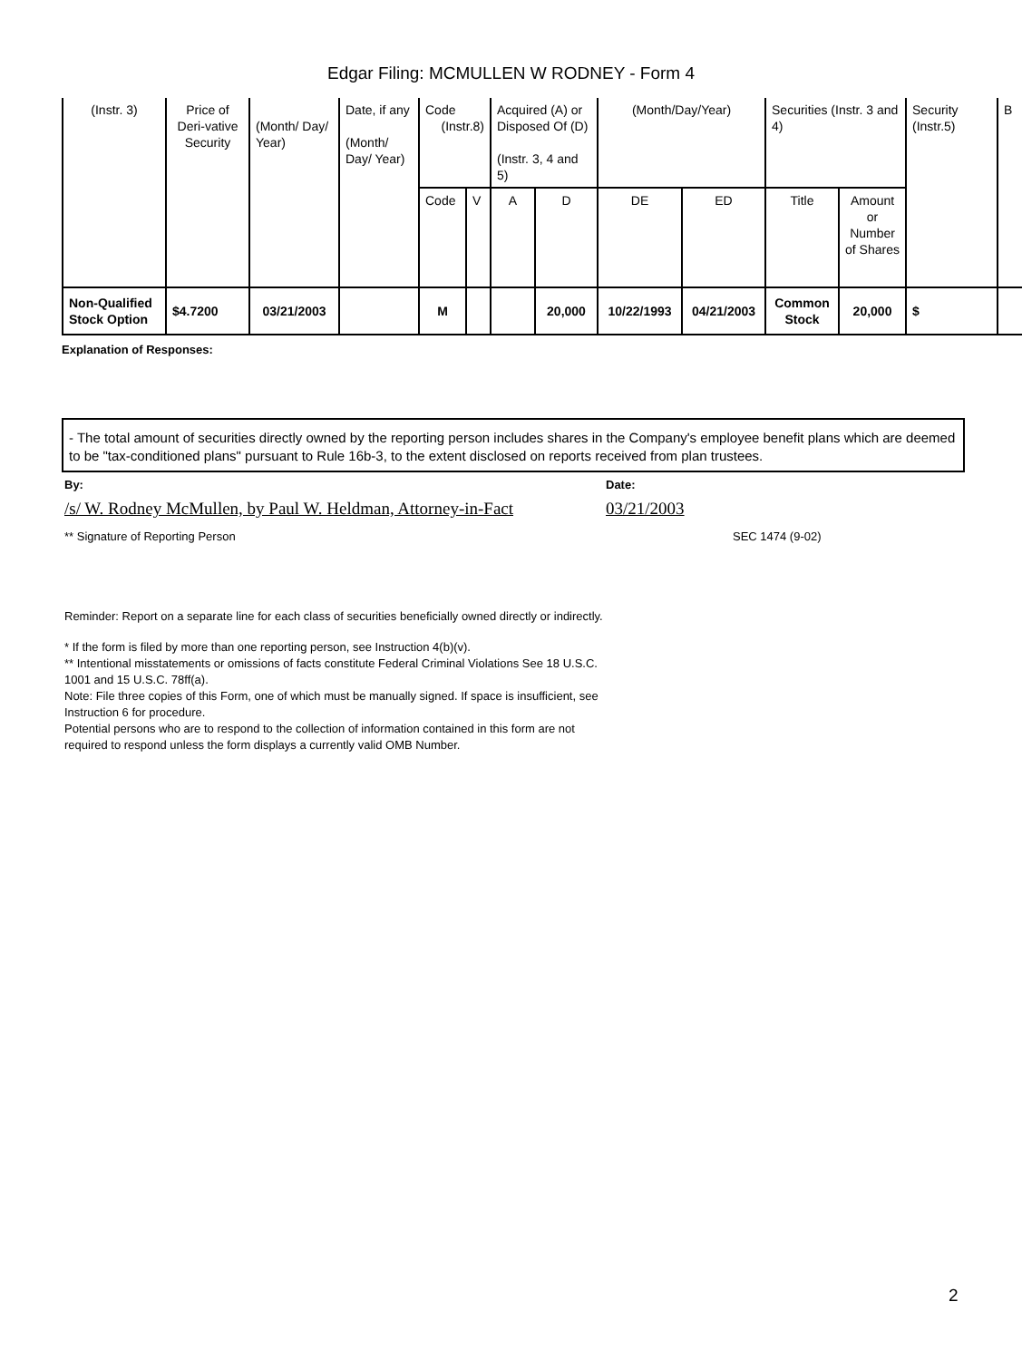Edgar Filing: MCMULLEN W RODNEY - Form 4
| (Instr. 3) | Price of Deri-vative Security | (Month/ Day/ Year) | Date, if any (Month/ Day/ Year) | Code (Instr.8) | | Acquired (A) or Disposed Of (D) (Instr. 3, 4 and 5) | | (Month/Day/Year) | | Securities (Instr. 3 and 4) | | Security (Instr.5) | B |
| | | | | Code | V | A | D | DE | ED | Title | Amount or Number of Shares | | |
| Non-Qualified Stock Option | $4.7200 | 03/21/2003 | | M | | | 20,000 | 10/22/1993 | 04/21/2003 | Common Stock | 20,000 | $ | |
Explanation of Responses:
- The total amount of securities directly owned by the reporting person includes shares in the Company's employee benefit plans which are deemed to be "tax-conditioned plans" pursuant to Rule 16b-3, to the extent disclosed on reports received from plan trustees.
By: Date:
/s/ W. Rodney McMullen, by Paul W. Heldman, Attorney-in-Fact
03/21/2003
** Signature of Reporting Person SEC 1474 (9-02)
Reminder: Report on a separate line for each class of securities beneficially owned directly or indirectly.
* If the form is filed by more than one reporting person, see Instruction 4(b)(v).
** Intentional misstatements or omissions of facts constitute Federal Criminal Violations See 18 U.S.C. 1001 and 15 U.S.C. 78ff(a).
Note: File three copies of this Form, one of which must be manually signed. If space is insufficient, see Instruction 6 for procedure.
Potential persons who are to respond to the collection of information contained in this form are not
required to respond unless the form displays a currently valid OMB Number.
2